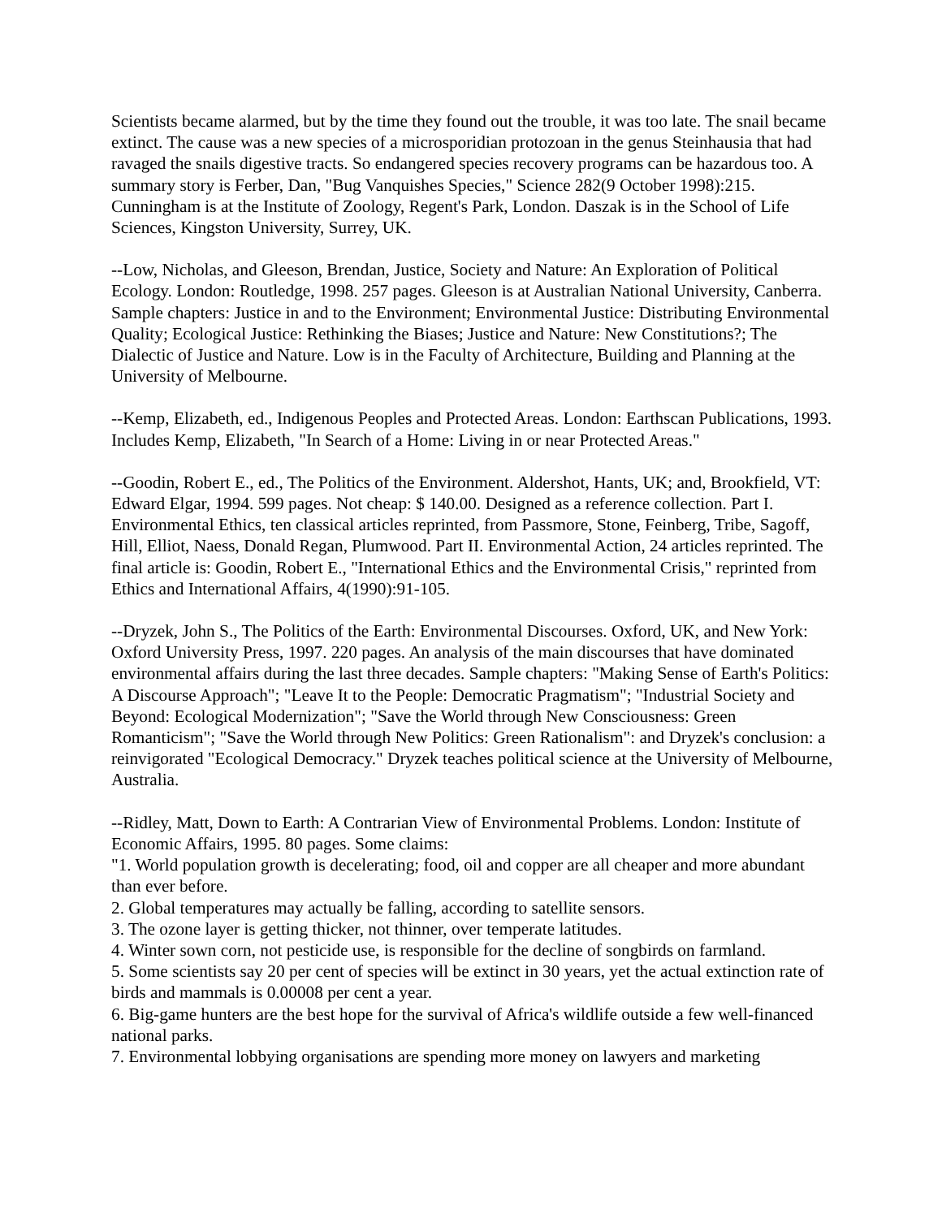Scientists became alarmed, but by the time they found out the trouble, it was too late. The snail became extinct. The cause was a new species of a microsporidian protozoan in the genus Steinhausia that had ravaged the snails digestive tracts. So endangered species recovery programs can be hazardous too. A summary story is Ferber, Dan, "Bug Vanquishes Species," Science 282(9 October 1998):215. Cunningham is at the Institute of Zoology, Regent's Park, London. Daszak is in the School of Life Sciences, Kingston University, Surrey, UK.
--Low, Nicholas, and Gleeson, Brendan, Justice, Society and Nature: An Exploration of Political Ecology. London: Routledge, 1998. 257 pages. Gleeson is at Australian National University, Canberra. Sample chapters: Justice in and to the Environment; Environmental Justice: Distributing Environmental Quality; Ecological Justice: Rethinking the Biases; Justice and Nature: New Constitutions?; The Dialectic of Justice and Nature. Low is in the Faculty of Architecture, Building and Planning at the University of Melbourne.
--Kemp, Elizabeth, ed., Indigenous Peoples and Protected Areas. London: Earthscan Publications, 1993. Includes Kemp, Elizabeth, "In Search of a Home: Living in or near Protected Areas."
--Goodin, Robert E., ed., The Politics of the Environment. Aldershot, Hants, UK; and, Brookfield, VT: Edward Elgar, 1994. 599 pages. Not cheap: $ 140.00. Designed as a reference collection. Part I. Environmental Ethics, ten classical articles reprinted, from Passmore, Stone, Feinberg, Tribe, Sagoff, Hill, Elliot, Naess, Donald Regan, Plumwood. Part II. Environmental Action, 24 articles reprinted. The final article is: Goodin, Robert E., "International Ethics and the Environmental Crisis," reprinted from Ethics and International Affairs, 4(1990):91-105.
--Dryzek, John S., The Politics of the Earth: Environmental Discourses. Oxford, UK, and New York: Oxford University Press, 1997. 220 pages. An analysis of the main discourses that have dominated environmental affairs during the last three decades. Sample chapters: "Making Sense of Earth's Politics: A Discourse Approach"; "Leave It to the People: Democratic Pragmatism"; "Industrial Society and Beyond: Ecological Modernization"; "Save the World through New Consciousness: Green Romanticism"; "Save the World through New Politics: Green Rationalism": and Dryzek's conclusion: a reinvigorated "Ecological Democracy." Dryzek teaches political science at the University of Melbourne, Australia.
--Ridley, Matt, Down to Earth: A Contrarian View of Environmental Problems. London: Institute of Economic Affairs, 1995. 80 pages. Some claims:
"1. World population growth is decelerating; food, oil and copper are all cheaper and more abundant than ever before.
2. Global temperatures may actually be falling, according to satellite sensors.
3. The ozone layer is getting thicker, not thinner, over temperate latitudes.
4. Winter sown corn, not pesticide use, is responsible for the decline of songbirds on farmland.
5. Some scientists say 20 per cent of species will be extinct in 30 years, yet the actual extinction rate of birds and mammals is 0.00008 per cent a year.
6. Big-game hunters are the best hope for the survival of Africa's wildlife outside a few well-financed national parks.
7. Environmental lobbying organisations are spending more money on lawyers and marketing